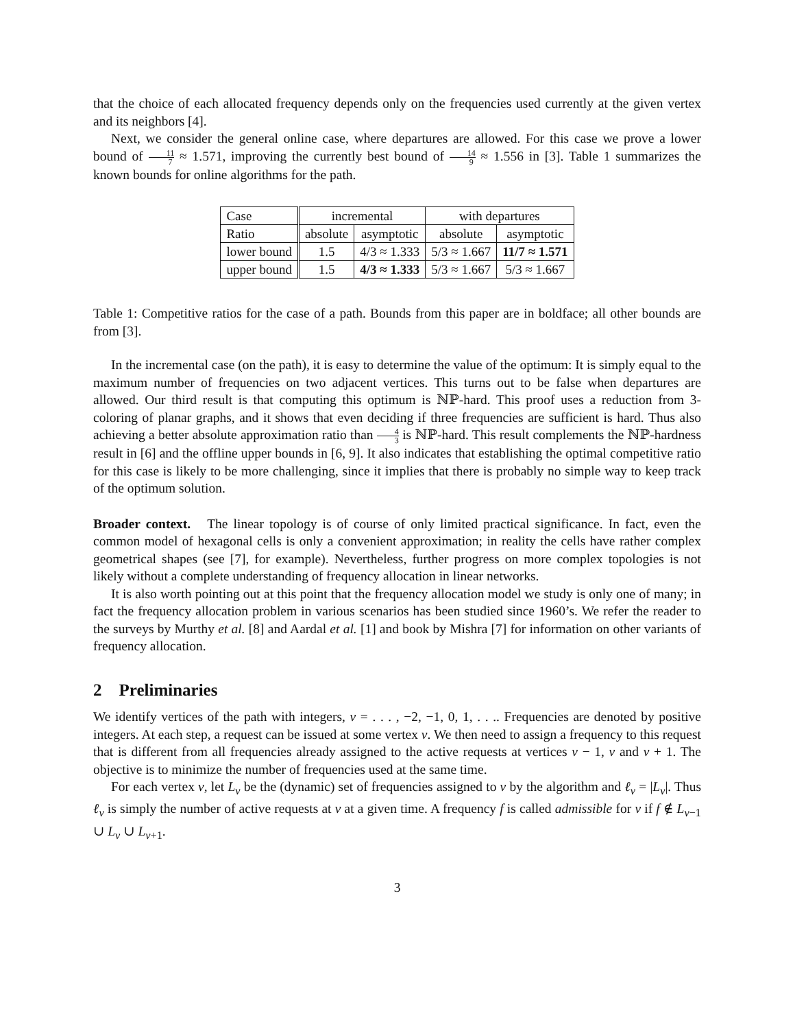that the choice of each allocated frequency depends only on the frequencies used currently at the given vertex and its neighbors [4].
Next, we consider the general online case, where departures are allowed. For this case we prove a lower bound of 11 7 ≈ 1.571, improving the currently best bound of 14 9 ≈ 1.556 in [3]. Table 1 summarizes the known bounds for online algorithms for the path.
| Case | incremental | | with departures | |
| Ratio | absolute | asymptotic | absolute | asymptotic |
| lower bound | 1.5 | 4/3 ≈ 1.333 | 5/3 ≈ 1.667 | 11/7 ≈ 1.571 |
| upper bound | 1.5 | 4/3 ≈ 1.333 | 5/3 ≈ 1.667 | 5/3 ≈ 1.667 |
Table 1: Competitive ratios for the case of a path. Bounds from this paper are in boldface; all other bounds are from [3].
In the incremental case (on the path), it is easy to determine the value of the optimum: It is simply equal to the maximum number of frequencies on two adjacent vertices. This turns out to be false when departures are allowed. Our third result is that computing this optimum is ℕℙ-hard. This proof uses a reduction from 3-coloring of planar graphs, and it shows that even deciding if three frequencies are sufficient is hard. Thus also achieving a better absolute approximation ratio than 4 3 is ℕℙ-hard. This result complements the ℕℙ-hardness result in [6] and the offline upper bounds in [6, 9]. It also indicates that establishing the optimal competitive ratio for this case is likely to be more challenging, since it implies that there is probably no simple way to keep track of the optimum solution.
Broader context. The linear topology is of course of only limited practical significance. In fact, even the common model of hexagonal cells is only a convenient approximation; in reality the cells have rather complex geometrical shapes (see [7], for example). Nevertheless, further progress on more complex topologies is not likely without a complete understanding of frequency allocation in linear networks.
It is also worth pointing out at this point that the frequency allocation model we study is only one of many; in fact the frequency allocation problem in various scenarios has been studied since 1960’s. We refer the reader to the surveys by Murthy et al. [8] and Aardal et al. [1] and book by Mishra [7] for information on other variants of frequency allocation.
2 Preliminaries
We identify vertices of the path with integers, v = . . . , −2, −1, 0, 1, . . .. Frequencies are denoted by positive integers. At each step, a request can be issued at some vertex v. We then need to assign a frequency to this request that is different from all frequencies already assigned to the active requests at vertices v − 1, v and v + 1. The objective is to minimize the number of frequencies used at the same time.
For each vertex v, let L<sub>v</sub> be the (dynamic) set of frequencies assigned to v by the algorithm and ℓ<sub>v</sub> = |L<sub>v</sub>|. Thus ℓ<sub>v</sub> is simply the number of active requests at v at a given time. A frequency f is called admissible for v if f ∉ L<sub>v−1</sub> ∪ L<sub>v</sub> ∪ L<sub>v+1</sub>.
3